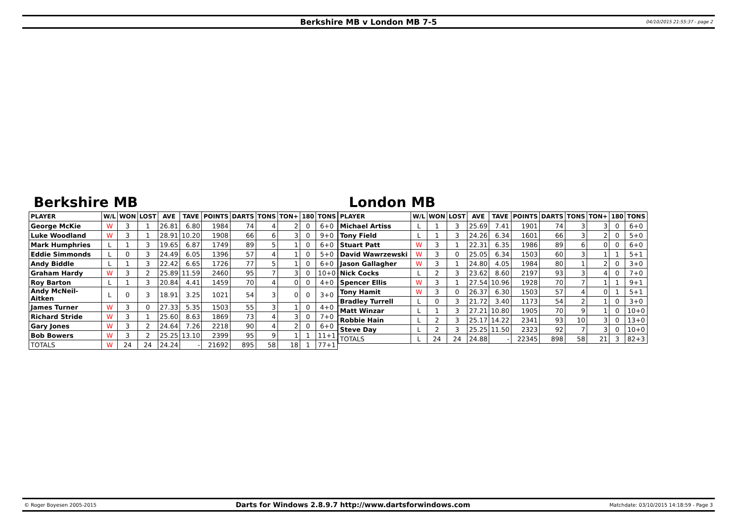Berkshire MB v London MB 7-5 04/10/2015 21:55:37 - page 2
Berkshire MB
| PLAYER | W/L | WON | LOST | AVE | TAVE | POINTS | DARTS | TONS | TON+ | 180 | TONS |
| --- | --- | --- | --- | --- | --- | --- | --- | --- | --- | --- | --- |
| George McKie | W | 3 | 1 | 26.81 | 6.80 | 1984 | 74 | 4 | 2 | 0 | 6+0 |
| Luke Woodland | W | 3 | 1 | 28.91 | 10.20 | 1908 | 66 | 6 | 3 | 0 | 9+0 |
| Mark Humphries | L | 1 | 3 | 19.65 | 6.87 | 1749 | 89 | 5 | 1 | 0 | 6+0 |
| Eddie Simmonds | L | 0 | 3 | 24.49 | 6.05 | 1396 | 57 | 4 | 1 | 0 | 5+0 |
| Andy Biddle | L | 1 | 3 | 22.42 | 6.65 | 1726 | 77 | 5 | 1 | 0 | 6+0 |
| Graham Hardy | W | 3 | 2 | 25.89 | 11.59 | 2460 | 95 | 7 | 3 | 0 | 10+0 |
| Roy Barton | L | 1 | 3 | 20.84 | 4.41 | 1459 | 70 | 4 | 0 | 0 | 4+0 |
| Andy McNeil-Aitken | L | 0 | 3 | 18.91 | 3.25 | 1021 | 54 | 3 | 0 | 0 | 3+0 |
| James Turner | W | 3 | 0 | 27.33 | 5.35 | 1503 | 55 | 3 | 1 | 0 | 4+0 |
| Richard Stride | W | 3 | 1 | 25.60 | 8.63 | 1869 | 73 | 4 | 3 | 0 | 7+0 |
| Gary Jones | W | 3 | 2 | 24.64 | 7.26 | 2218 | 90 | 4 | 2 | 0 | 6+0 |
| Bob Bowers | W | 3 | 2 | 25.25 | 13.10 | 2399 | 95 | 9 | 1 | 1 | 11+1 |
| TOTALS | W | 24 | 24 | 24.24 | - | 21692 | 895 | 58 | 18 | 1 | 77+1 |
London MB
| PLAYER | W/L | WON | LOST | AVE | TAVE | POINTS | DARTS | TONS | TON+ | 180 | TONS |
| --- | --- | --- | --- | --- | --- | --- | --- | --- | --- | --- | --- |
| Michael Artiss | L | 1 | 3 | 25.69 | 7.41 | 1901 | 74 | 3 | 3 | 0 | 6+0 |
| Tony Field | L | 1 | 3 | 24.26 | 6.34 | 1601 | 66 | 3 | 2 | 0 | 5+0 |
| Stuart Patt | W | 3 | 1 | 22.31 | 6.35 | 1986 | 89 | 6 | 0 | 0 | 6+0 |
| David Wawrzewski | W | 3 | 0 | 25.05 | 6.34 | 1503 | 60 | 3 | 1 | 1 | 5+1 |
| Jason Gallagher | W | 3 | 1 | 24.80 | 4.05 | 1984 | 80 | 1 | 2 | 0 | 3+0 |
| Nick Cocks | L | 2 | 3 | 23.62 | 8.60 | 2197 | 93 | 3 | 4 | 0 | 7+0 |
| Spencer Ellis | W | 3 | 1 | 27.54 | 10.96 | 1928 | 70 | 7 | 1 | 1 | 9+1 |
| Tony Hamit | W | 3 | 0 | 26.37 | 6.30 | 1503 | 57 | 4 | 0 | 1 | 5+1 |
| Bradley Turrell | L | 0 | 3 | 21.72 | 3.40 | 1173 | 54 | 2 | 1 | 0 | 3+0 |
| Matt Winzar | L | 1 | 3 | 27.21 | 10.80 | 1905 | 70 | 9 | 1 | 0 | 10+0 |
| Robbie Hain | L | 2 | 3 | 25.17 | 14.22 | 2341 | 93 | 10 | 3 | 0 | 13+0 |
| Steve Day | L | 2 | 3 | 25.25 | 11.50 | 2323 | 92 | 7 | 3 | 0 | 10+0 |
| TOTALS | L | 24 | 24 | 24.88 | - | 22345 | 898 | 58 | 21 | 3 | 82+3 |
© Roger Boyesen 2005-2015 Darts for Windows 2.8.9.7 http://www.dartsforwindows.com Matchdate: 03/10/2015 14:18:59 - Page 3